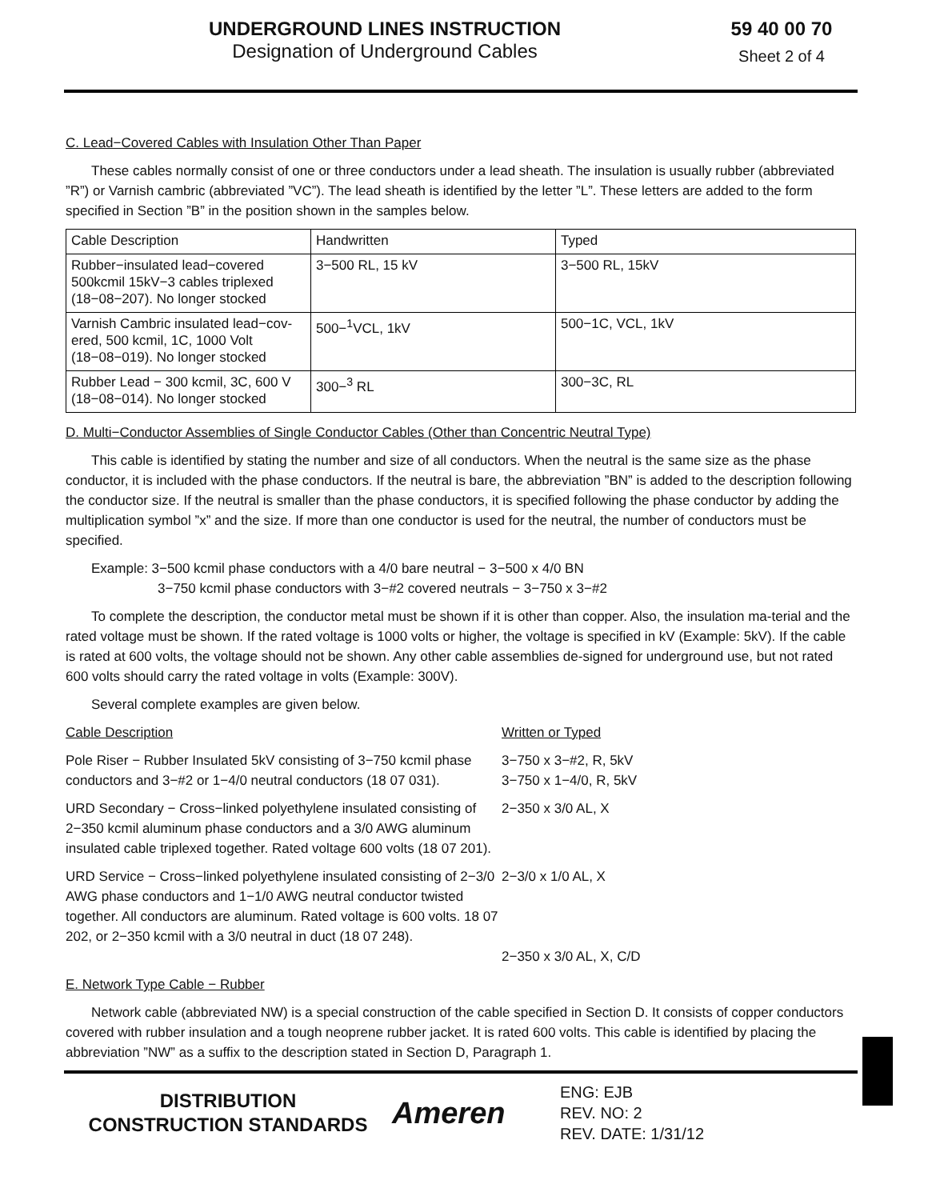UNDERGROUND LINES INSTRUCTION
Designation of Underground Cables
59 40 00 70
Sheet 2 of 4
C. Lead−Covered Cables with Insulation Other Than Paper
These cables normally consist of one or three conductors under a lead sheath. The insulation is usually rubber (abbreviated ”R”) or Varnish cambric (abbreviated ”VC”). The lead sheath is identified by the letter ”L”. These letters are added to the form specified in Section ”B” in the position shown in the samples below.
| Cable Description | Handwritten | Typed |
| Rubber−insulated lead−covered 500kcmil 15kV−3 cables triplexed (18−08−207). No longer stocked | 3−500 RL, 15 kV | 3−500 RL, 15kV |
| Varnish Cambric insulated lead−cov-ered, 500 kcmil, 1C, 1000 Volt (18−08−019). No longer stocked | 500−<sup>1</sup>VCL, 1kV | 500−1C, VCL, 1kV |
| Rubber Lead − 300 kcmil, 3C, 600 V (18−08−014). No longer stocked | 300−<sup>3</sup> RL | 300−3C, RL |
D. Multi−Conductor Assemblies of Single Conductor Cables (Other than Concentric Neutral Type)
This cable is identified by stating the number and size of all conductors. When the neutral is the same size as the phase conductor, it is included with the phase conductors. If the neutral is bare, the abbreviation ”BN” is added to the description following the conductor size. If the neutral is smaller than the phase conductors, it is specified following the phase conductor by adding the multiplication symbol ”x” and the size. If more than one conductor is used for the neutral, the number of conductors must be specified.
Example: 3−500 kcmil phase conductors with a 4/0 bare neutral − 3−500 x 4/0 BN
3−750 kcmil phase conductors with 3−#2 covered neutrals − 3−750 x 3−#2
To complete the description, the conductor metal must be shown if it is other than copper. Also, the insulation ma-terial and the rated voltage must be shown. If the rated voltage is 1000 volts or higher, the voltage is specified in kV (Example: 5kV). If the cable is rated at 600 volts, the voltage should not be shown. Any other cable assemblies de-signed for underground use, but not rated 600 volts should carry the rated voltage in volts (Example: 300V).
Several complete examples are given below.
| Cable Description | Written or Typed |
| Pole Riser − Rubber Insulated 5kV consisting of 3−750 kcmil phase conductors and 3−#2 or 1−4/0 neutral conductors (18 07 031). | 3−750 x 3−#2, R, 5kV 3−750 x 1−4/0, R, 5kV |
| URD Secondary − Cross−linked polyethylene insulated consisting of 2−350 kcmil aluminum phase conductors and a 3/0 AWG aluminum insulated cable triplexed together. Rated voltage 600 volts (18 07 201). | 2−350 x 3/0 AL, X |
| URD Service − Cross−linked polyethylene insulated consisting of 2−3/0 AWG phase conductors and 1−1/0 AWG neutral conductor twisted together. All conductors are aluminum. Rated voltage is 600 volts. 18 07 202, or 2−350 kcmil with a 3/0 neutral in duct (18 07 248). | 2−3/0 x 1/0 AL, X 2−350 x 3/0 AL, X, C/D |
E. Network Type Cable − Rubber
Network cable (abbreviated NW) is a special construction of the cable specified in Section D. It consists of copper conductors covered with rubber insulation and a tough neoprene rubber jacket. It is rated 600 volts. This cable is identified by placing the abbreviation ”NW” as a suffix to the description stated in Section D, Paragraph 1.
DISTRIBUTION
CONSTRUCTION STANDARDS
Ameren
ENG: EJB
REV. NO: 2
REV. DATE: 1/31/12